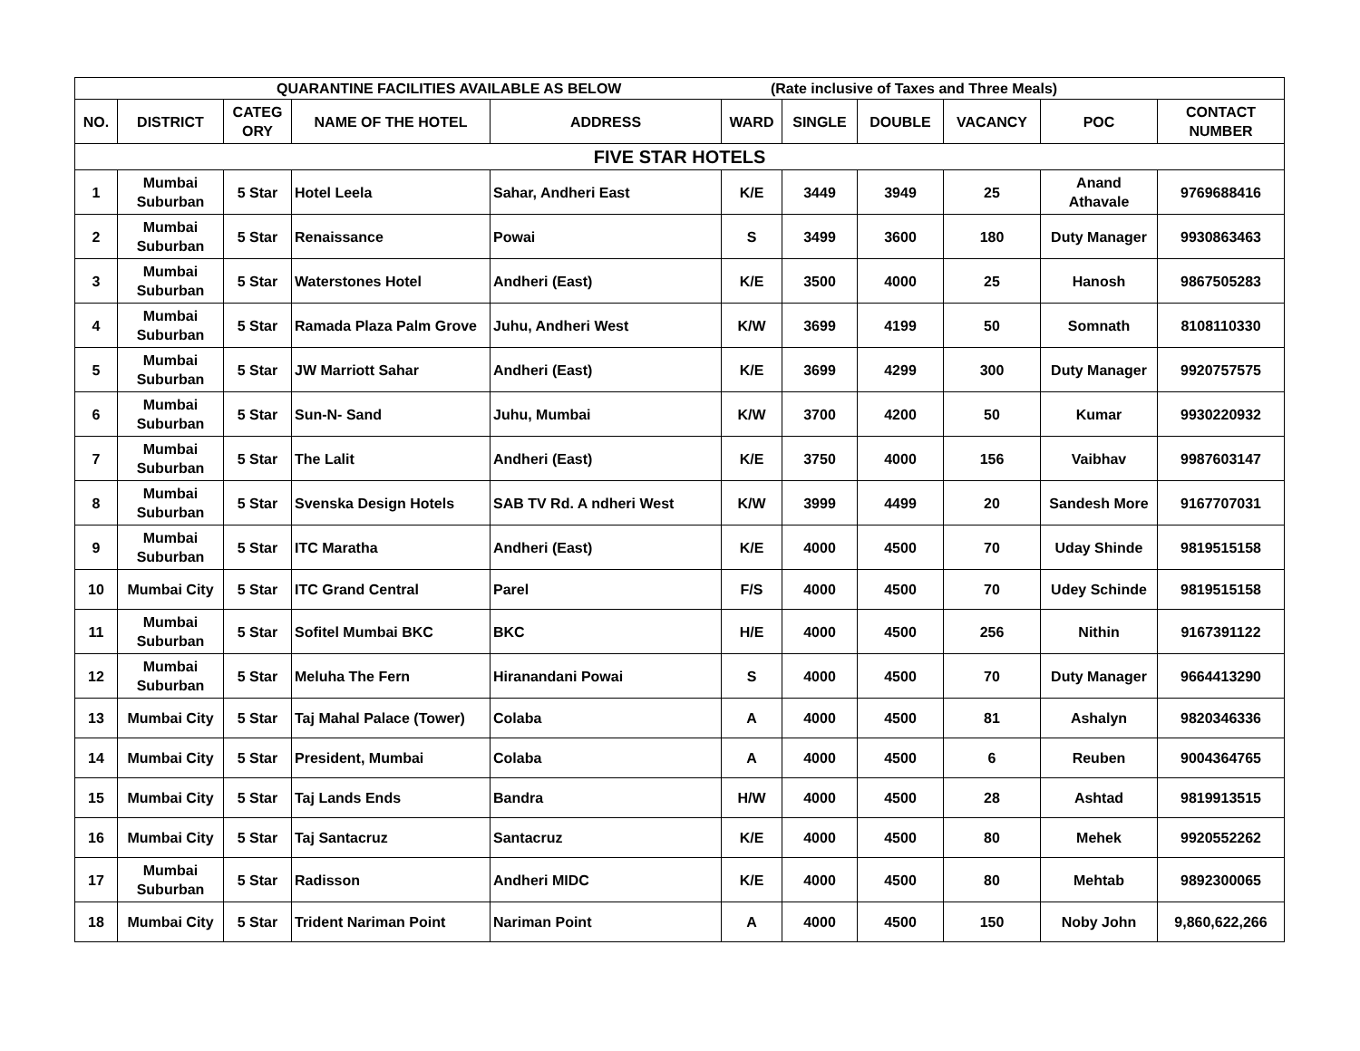| QUARANTINE FACILITIES AVAILABLE AS BELOW (Rate inclusive of Taxes and Three Meals) | | | | | | | | | | |
| --- | --- | --- | --- | --- | --- | --- | --- | --- | --- | --- |
| NO. | DISTRICT | CATEG ORY | NAME OF THE HOTEL | ADDRESS | WARD | SINGLE | DOUBLE | VACANCY | POC | CONTACT NUMBER |
| FIVE STAR HOTELS | | | | | | | | | | |
| 1 | Mumbai Suburban | 5 Star | Hotel Leela | Sahar, Andheri East | K/E | 3449 | 3949 | 25 | Anand Athavale | 9769688416 |
| 2 | Mumbai Suburban | 5 Star | Renaissance | Powai | S | 3499 | 3600 | 180 | Duty Manager | 9930863463 |
| 3 | Mumbai Suburban | 5 Star | Waterstones Hotel | Andheri (East) | K/E | 3500 | 4000 | 25 | Hanosh | 9867505283 |
| 4 | Mumbai Suburban | 5 Star | Ramada Plaza Palm Grove | Juhu, Andheri West | K/W | 3699 | 4199 | 50 | Somnath | 8108110330 |
| 5 | Mumbai Suburban | 5 Star | JW Marriott Sahar | Andheri (East) | K/E | 3699 | 4299 | 300 | Duty Manager | 9920757575 |
| 6 | Mumbai Suburban | 5 Star | Sun-N- Sand | Juhu, Mumbai | K/W | 3700 | 4200 | 50 | Kumar | 9930220932 |
| 7 | Mumbai Suburban | 5 Star | The Lalit | Andheri (East) | K/E | 3750 | 4000 | 156 | Vaibhav | 9987603147 |
| 8 | Mumbai Suburban | 5 Star | Svenska Design Hotels | SAB TV Rd. A ndheri West | K/W | 3999 | 4499 | 20 | Sandesh More | 9167707031 |
| 9 | Mumbai Suburban | 5 Star | ITC Maratha | Andheri (East) | K/E | 4000 | 4500 | 70 | Uday Shinde | 9819515158 |
| 10 | Mumbai City | 5 Star | ITC Grand Central | Parel | F/S | 4000 | 4500 | 70 | Udey Schinde | 9819515158 |
| 11 | Mumbai Suburban | 5 Star | Sofitel Mumbai BKC | BKC | H/E | 4000 | 4500 | 256 | Nithin | 9167391122 |
| 12 | Mumbai Suburban | 5 Star | Meluha The Fern | Hiranandani Powai | S | 4000 | 4500 | 70 | Duty Manager | 9664413290 |
| 13 | Mumbai City | 5 Star | Taj Mahal Palace (Tower) | Colaba | A | 4000 | 4500 | 81 | Ashalyn | 9820346336 |
| 14 | Mumbai City | 5 Star | President, Mumbai | Colaba | A | 4000 | 4500 | 6 | Reuben | 9004364765 |
| 15 | Mumbai City | 5 Star | Taj Lands Ends | Bandra | H/W | 4000 | 4500 | 28 | Ashtad | 9819913515 |
| 16 | Mumbai City | 5 Star | Taj Santacruz | Santacruz | K/E | 4000 | 4500 | 80 | Mehek | 9920552262 |
| 17 | Mumbai Suburban | 5 Star | Radisson | Andheri MIDC | K/E | 4000 | 4500 | 80 | Mehtab | 9892300065 |
| 18 | Mumbai City | 5 Star | Trident Nariman Point | Nariman Point | A | 4000 | 4500 | 150 | Noby John | 9,860,622,266 |